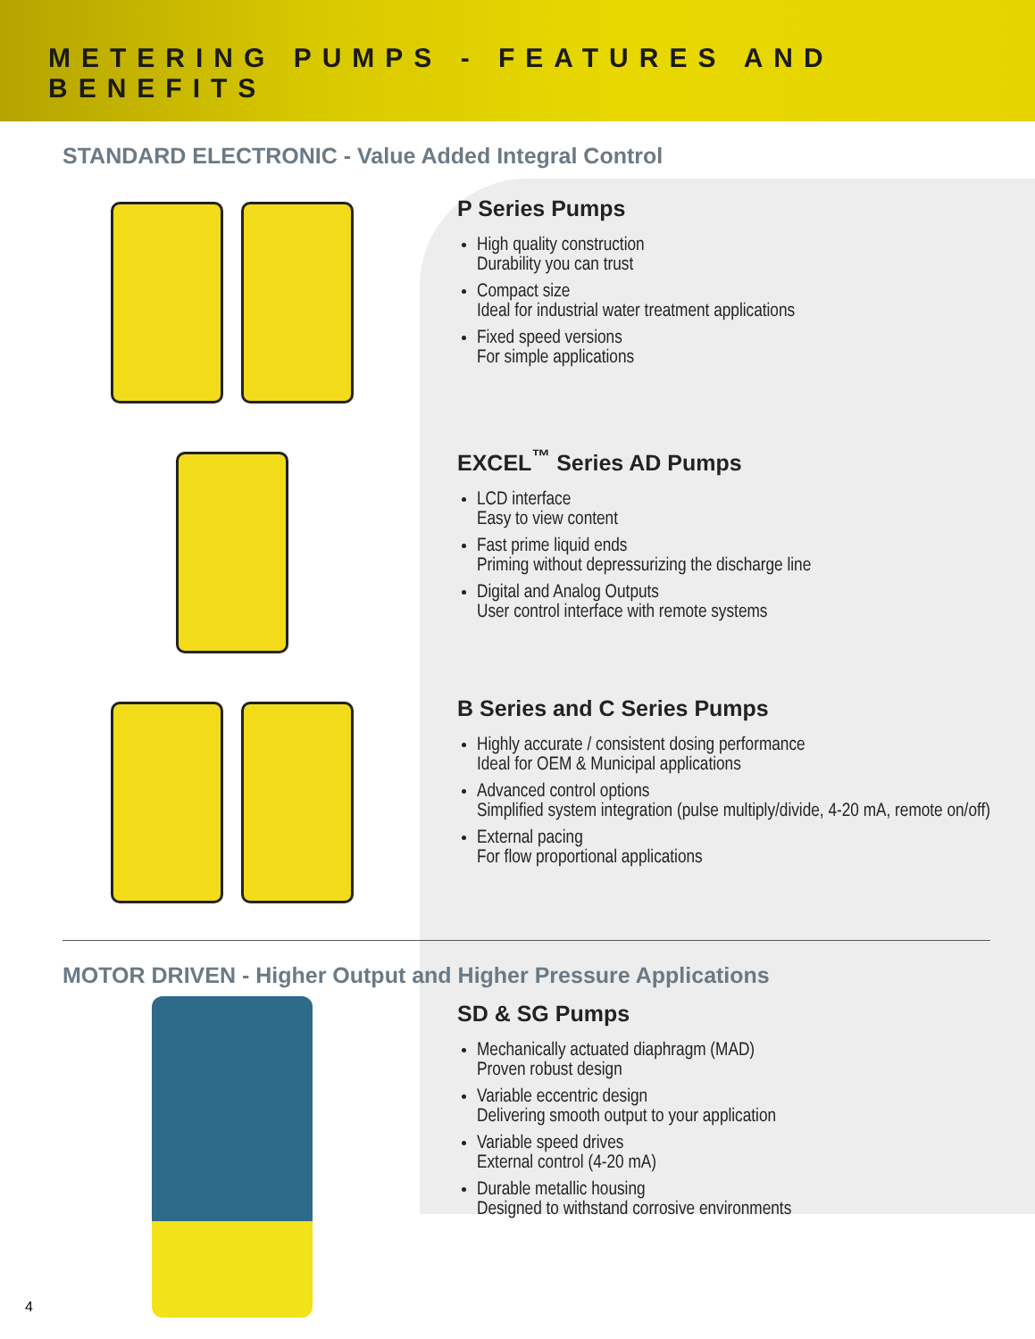METERING PUMPS - FEATURES AND BENEFITS
STANDARD ELECTRONIC - Value Added Integral Control
P Series Pumps
High quality construction
Durability you can trust
Compact size
Ideal for industrial water treatment applications
Fixed speed versions
For simple applications
EXCEL<sup>™</sup> Series AD Pumps
LCD interface
Easy to view content
Fast prime liquid ends
Priming without depressurizing the discharge line
Digital and Analog Outputs
User control interface with remote systems
B Series and C Series Pumps
Highly accurate / consistent dosing performance
Ideal for OEM & Municipal applications
Advanced control options
Simplified system integration (pulse multiply/divide, 4-20 mA, remote on/off)
External pacing
For flow proportional applications
MOTOR DRIVEN - Higher Output and Higher Pressure Applications
SD & SG Pumps
Mechanically actuated diaphragm (MAD)
Proven robust design
Variable eccentric design
Delivering smooth output to your application
Variable speed drives
External control (4-20 mA)
Durable metallic housing
Designed to withstand corrosive environments
4